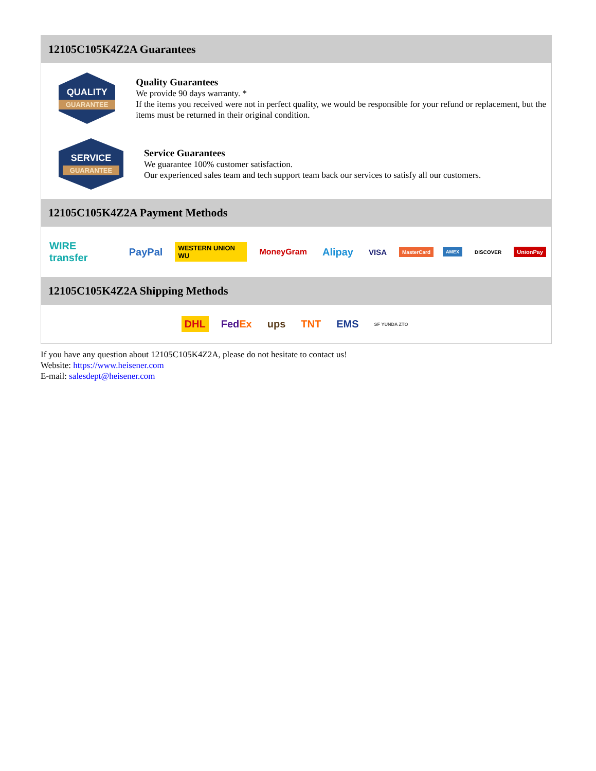12105C105K4Z2A Guarantees
QUALITY
GUARANTEE
Quality Guarantees
We provide 90 days warranty. *
If the items you received were not in perfect quality, we would be responsible for your refund or replacement, but the items must be returned in their original condition.
SERVICE
GUARANTEE
Service Guarantees
We guarantee 100% customer satisfaction.
Our experienced sales team and tech support team back our services to satisfy all our customers.
12105C105K4Z2A Payment Methods
WIRE transfer PayPal WESTERN UNION WU MoneyGram Alipay VISA MasterCard AMEX DISCOVER UnionPay
12105C105K4Z2A Shipping Methods
DHL FedEx ups TNT EMS SF YUNDA ZTO
If you have any question about 12105C105K4Z2A, please do not hesitate to contact us!
Website: https://www.heisener.com
E-mail: salesdept@heisener.com